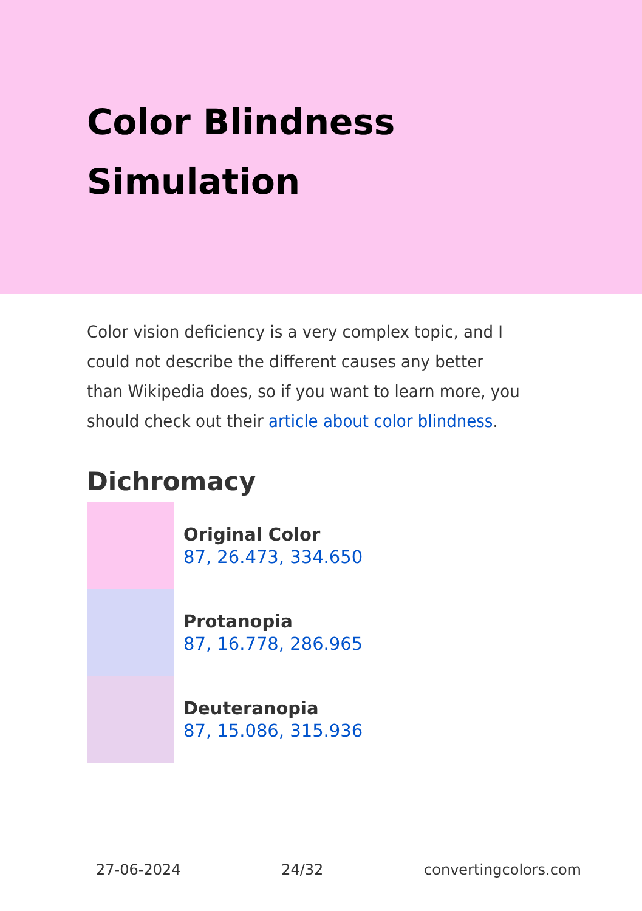Color Blindness Simulation
Color vision deficiency is a very complex topic, and I could not describe the different causes any better than Wikipedia does, so if you want to learn more, you should check out their article about color blindness.
Dichromacy
Original Color
87, 26.473, 334.650
Protanopia
87, 16.778, 286.965
Deuteranopia
87, 15.086, 315.936
27-06-2024 24/32 convertingcolors.com